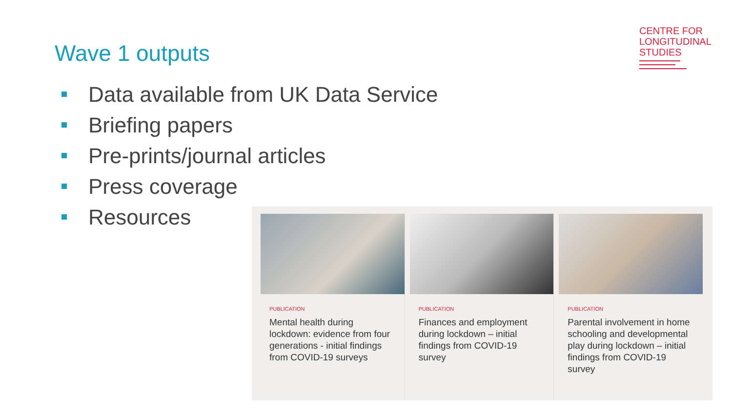Wave 1 outputs
CENTRE FOR
LONGITUDINAL
STUDIES
Data available from UK Data Service
Briefing papers
Pre-prints/journal articles
Press coverage
Resources
PUBLICATION
Mental health during lockdown: evidence from four generations - initial findings from COVID-19 surveys
PUBLICATION
Finances and employment during lockdown – initial findings from COVID-19 survey
PUBLICATION
Parental involvement in home schooling and developmental play during lockdown – initial findings from COVID-19 survey